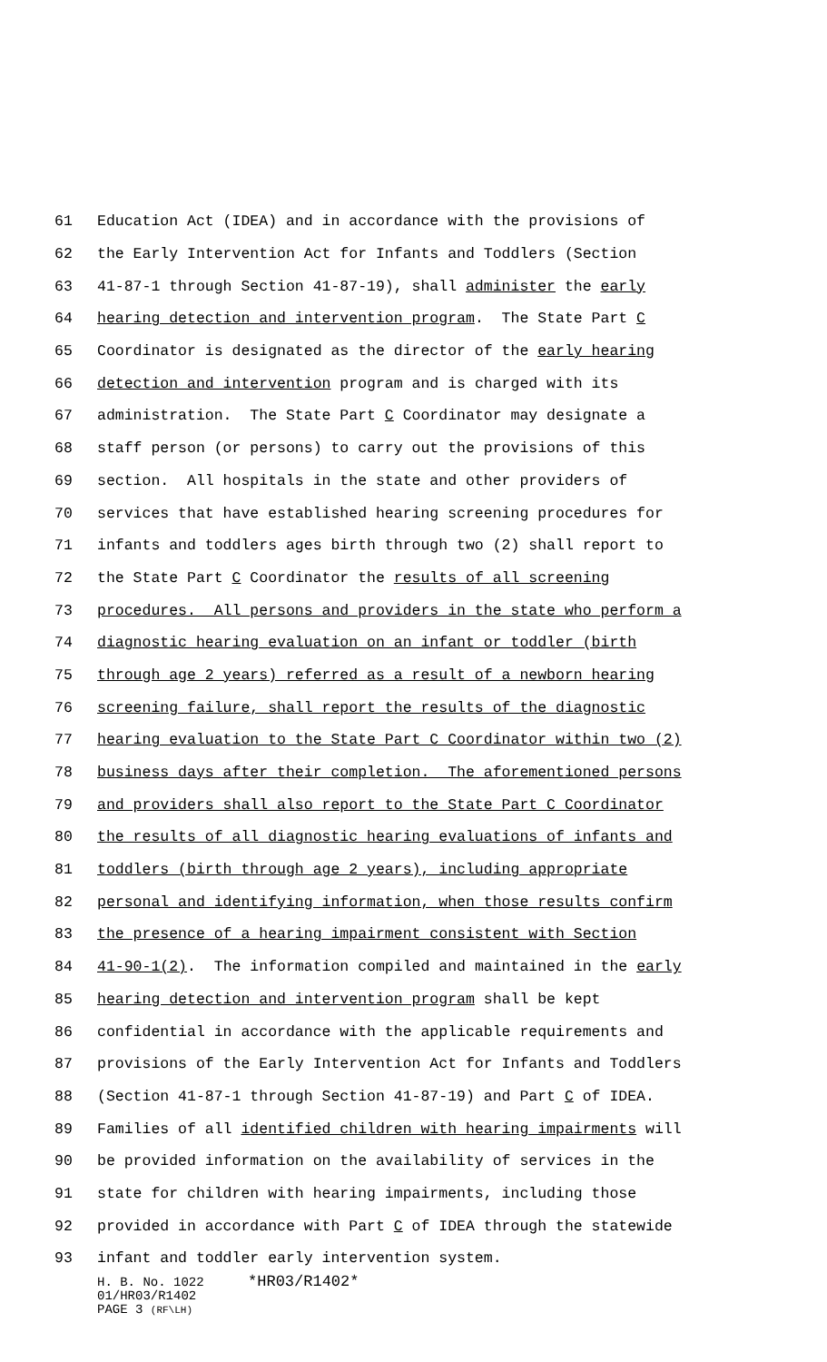61 Education Act (IDEA) and in accordance with the provisions of
62 the Early Intervention Act for Infants and Toddlers (Section
63 41-87-1 through Section 41-87-19), shall administer the early
64 hearing detection and intervention program. The State Part C
65 Coordinator is designated as the director of the early hearing
66 detection and intervention program and is charged with its
67 administration. The State Part C Coordinator may designate a
68 staff person (or persons) to carry out the provisions of this
69 section. All hospitals in the state and other providers of
70 services that have established hearing screening procedures for
71 infants and toddlers ages birth through two (2) shall report to
72 the State Part C Coordinator the results of all screening
73 procedures. All persons and providers in the state who perform a
74 diagnostic hearing evaluation on an infant or toddler (birth
75 through age 2 years) referred as a result of a newborn hearing
76 screening failure, shall report the results of the diagnostic
77 hearing evaluation to the State Part C Coordinator within two (2)
78 business days after their completion. The aforementioned persons
79 and providers shall also report to the State Part C Coordinator
80 the results of all diagnostic hearing evaluations of infants and
81 toddlers (birth through age 2 years), including appropriate
82 personal and identifying information, when those results confirm
83 the presence of a hearing impairment consistent with Section
84 41-90-1(2). The information compiled and maintained in the early
85 hearing detection and intervention program shall be kept
86 confidential in accordance with the applicable requirements and
87 provisions of the Early Intervention Act for Infants and Toddlers
88 (Section 41-87-1 through Section 41-87-19) and Part C of IDEA.
89 Families of all identified children with hearing impairments will
90 be provided information on the availability of services in the
91 state for children with hearing impairments, including those
92 provided in accordance with Part C of IDEA through the statewide
93 infant and toddler early intervention system.
H. B. No. 1022 *HR03/R1402*
01/HR03/R1402
PAGE 3 (RF\LH)